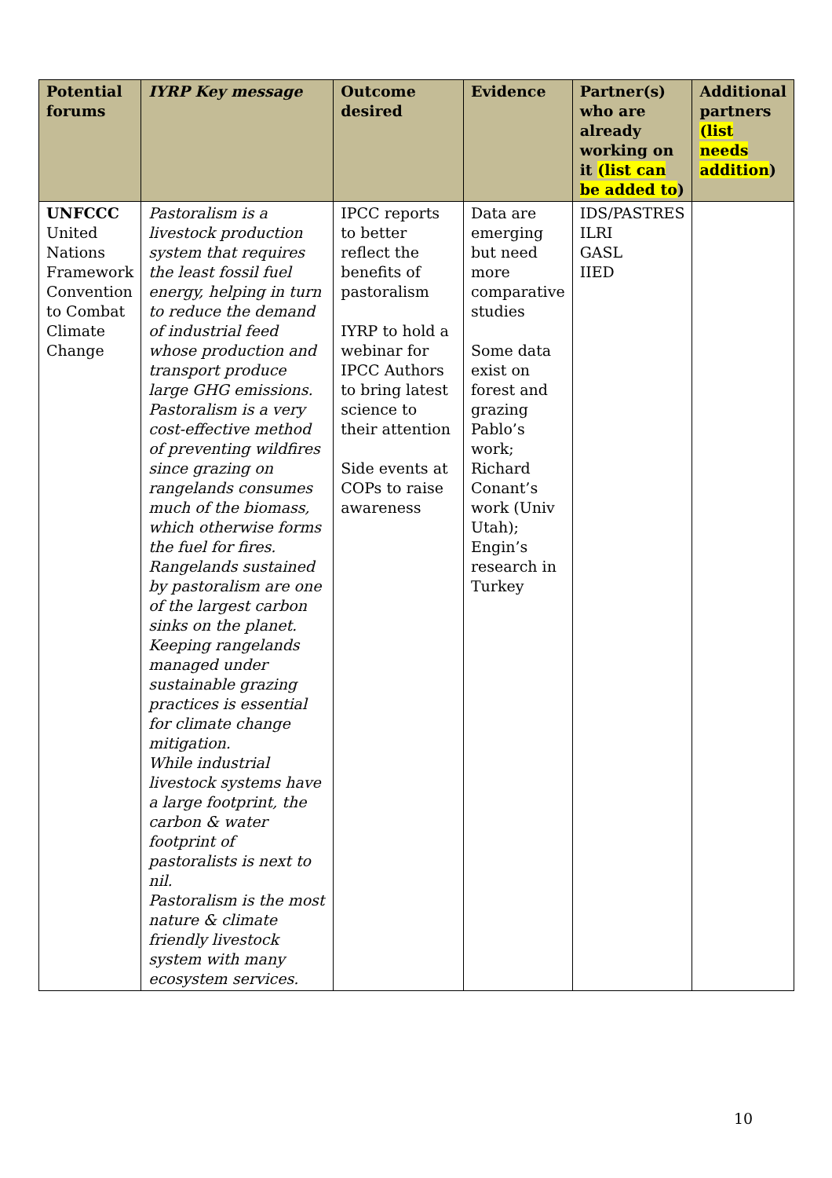| Potential forums | IYRP Key message | Outcome desired | Evidence | Partner(s) who are already working on it (list can be added to ) | Additional partners (list needs addition ) |
| --- | --- | --- | --- | --- | --- |
| UNFCCC United Nations Framework Convention to Combat Climate Change | Pastoralism is a livestock production system that requires the least fossil fuel energy, helping in turn to reduce the demand of industrial feed whose production and transport produce large GHG emissions. Pastoralism is a very cost-effective method of preventing wildfires since grazing on rangelands consumes much of the biomass, which otherwise forms the fuel for fires. Rangelands sustained by pastoralism are one of the largest carbon sinks on the planet. Keeping rangelands managed under sustainable grazing practices is essential for climate change mitigation. While industrial livestock systems have a large footprint, the carbon & water footprint of pastoralists is next to nil. Pastoralism is the most nature & climate friendly livestock system with many ecosystem services. | IPCC reports to better reflect the benefits of pastoralism IYRP to hold a webinar for IPCC Authors to bring latest science to their attention Side events at COPs to raise awareness | Data are emerging but need more comparative studies Some data exist on forest and grazing Pablo’s work; Richard Conant’s work (Univ Utah); Engin’s research in Turkey | IDS/PASTRES ILRI GASL IIED | |
10